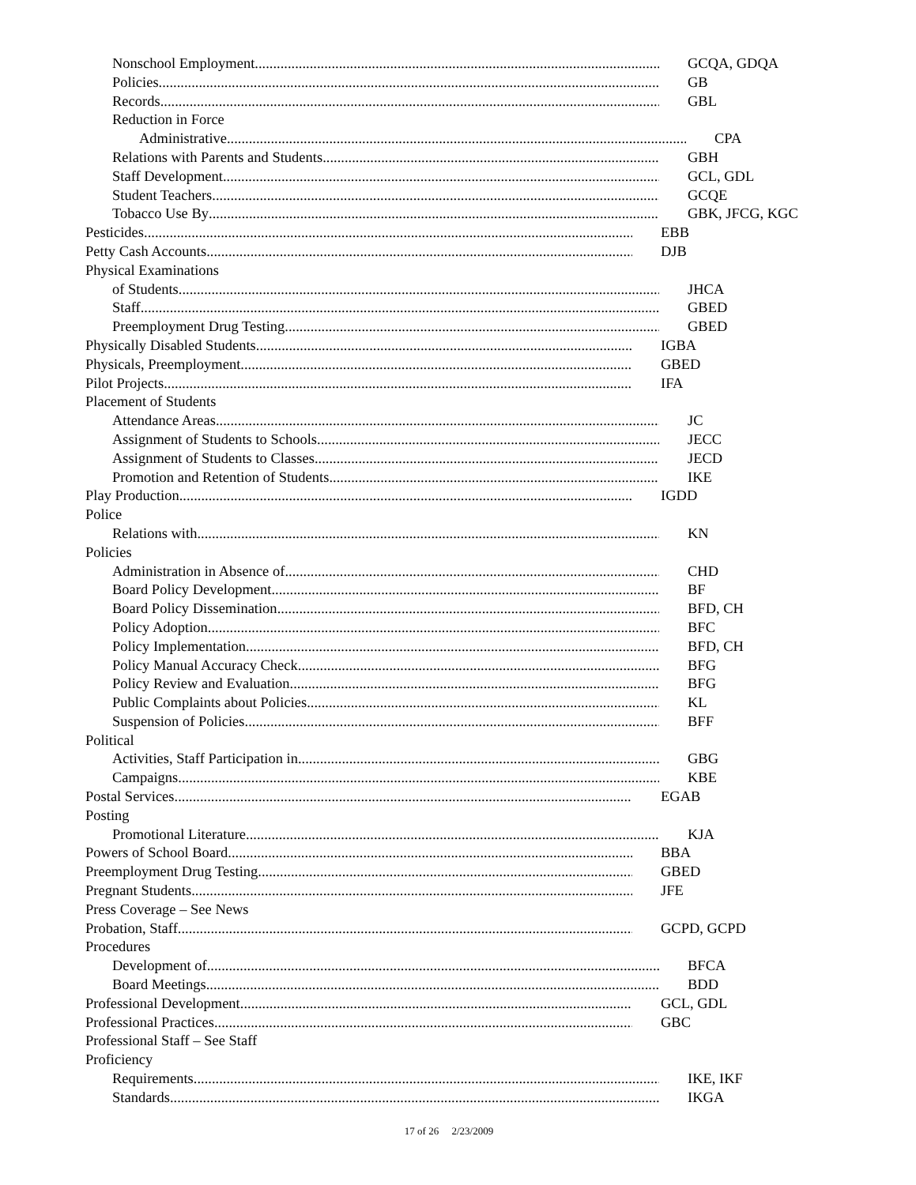Nonschool Employment GCQA, GDQA
Policies GB
Records GBL
Reduction in Force
Administrative CPA
Relations with Parents and Students GBH
Staff Development GCL, GDL
Student Teachers GCQE
Tobacco Use By GBK, JFCG, KGC
Pesticides EBB
Petty Cash Accounts DJB
Physical Examinations
of Students JHCA
Staff GBED
Preemployment Drug Testing GBED
Physically Disabled Students IGBA
Physicals, Preemployment GBED
Pilot Projects IFA
Placement of Students
Attendance Areas JC
Assignment of Students to Schools JECC
Assignment of Students to Classes JECD
Promotion and Retention of Students IKE
Play Production IGDD
Police
Relations with KN
Policies
Administration in Absence of CHD
Board Policy Development BF
Board Policy Dissemination BFD, CH
Policy Adoption BFC
Policy Implementation BFD, CH
Policy Manual Accuracy Check BFG
Policy Review and Evaluation BFG
Public Complaints about Policies KL
Suspension of Policies BFF
Political
Activities, Staff Participation in GBG
Campaigns KBE
Postal Services EGAB
Posting
Promotional Literature KJA
Powers of School Board BBA
Preemployment Drug Testing GBED
Pregnant Students JFE
Press Coverage – See News
Probation, Staff GCPD, GCPD
Procedures
Development of BFCA
Board Meetings BDD
Professional Development GCL, GDL
Professional Practices GBC
Professional Staff – See Staff
Proficiency
Requirements IKE, IKF
Standards IKGA
17 of 26 2/23/2009